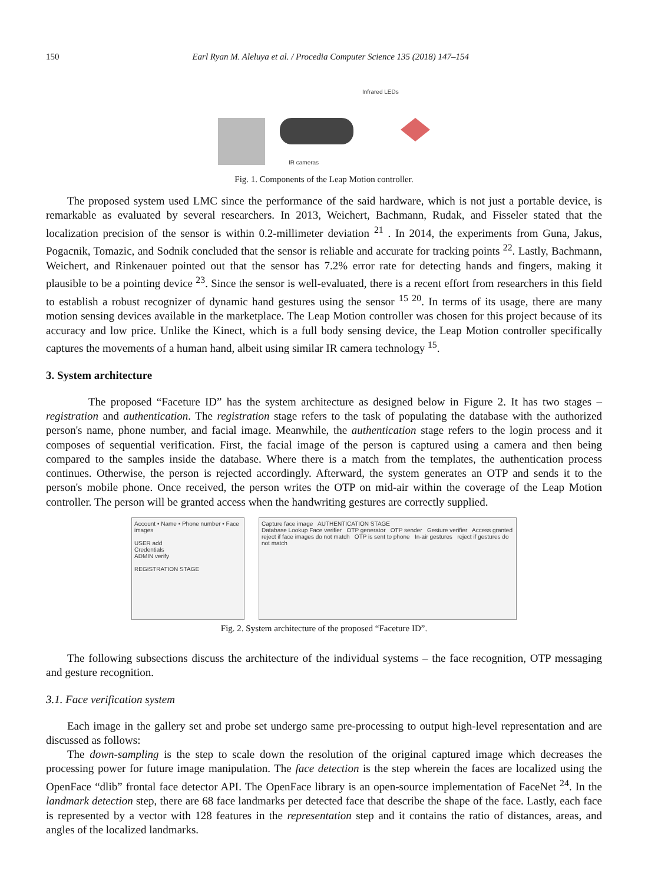150 Earl Ryan M. Aleluya et al. / Procedia Computer Science 135 (2018) 147–154
Infrared LEDs
IR cameras
Fig. 1. Components of the Leap Motion controller.
The proposed system used LMC since the performance of the said hardware, which is not just a portable device, is remarkable as evaluated by several researchers. In 2013, Weichert, Bachmann, Rudak, and Fisseler stated that the localization precision of the sensor is within 0.2-millimeter deviation <sup>21</sup> . In 2014, the experiments from Guna, Jakus, Pogacnik, Tomazic, and Sodnik concluded that the sensor is reliable and accurate for tracking points <sup>22</sup>. Lastly, Bachmann, Weichert, and Rinkenauer pointed out that the sensor has 7.2% error rate for detecting hands and fingers, making it plausible to be a pointing device <sup>23</sup>. Since the sensor is well-evaluated, there is a recent effort from researchers in this field to establish a robust recognizer of dynamic hand gestures using the sensor <sup>15 20</sup>. In terms of its usage, there are many motion sensing devices available in the marketplace. The Leap Motion controller was chosen for this project because of its accuracy and low price. Unlike the Kinect, which is a full body sensing device, the Leap Motion controller specifically captures the movements of a human hand, albeit using similar IR camera technology <sup>15</sup>.
3. System architecture
The proposed “Faceture ID” has the system architecture as designed below in Figure 2. It has two stages – registration and authentication. The registration stage refers to the task of populating the database with the authorized person's name, phone number, and facial image. Meanwhile, the authentication stage refers to the login process and it composes of sequential verification. First, the facial image of the person is captured using a camera and then being compared to the samples inside the database. Where there is a match from the templates, the authentication process continues. Otherwise, the person is rejected accordingly. Afterward, the system generates an OTP and sends it to the person's mobile phone. Once received, the person writes the OTP on mid-air within the coverage of the Leap Motion controller. The person will be granted access when the handwriting gestures are correctly supplied.
Account • Name • Phone number • Face images
USER add
Credentials
ADMIN verify
REGISTRATION STAGE
Capture face image AUTHENTICATION STAGE
Database Lookup Face verifier OTP generator OTP sender Gesture verifier Access granted
reject if face images do not match OTP is sent to phone In-air gestures reject if gestures do not match
Fig. 2. System architecture of the proposed “Faceture ID”.
The following subsections discuss the architecture of the individual systems – the face recognition, OTP messaging and gesture recognition.
3.1. Face verification system
Each image in the gallery set and probe set undergo same pre-processing to output high-level representation and are discussed as follows:
The down-sampling is the step to scale down the resolution of the original captured image which decreases the processing power for future image manipulation. The face detection is the step wherein the faces are localized using the OpenFace “dlib” frontal face detector API. The OpenFace library is an open-source implementation of FaceNet <sup>24</sup>. In the landmark detection step, there are 68 face landmarks per detected face that describe the shape of the face. Lastly, each face is represented by a vector with 128 features in the representation step and it contains the ratio of distances, areas, and angles of the localized landmarks.